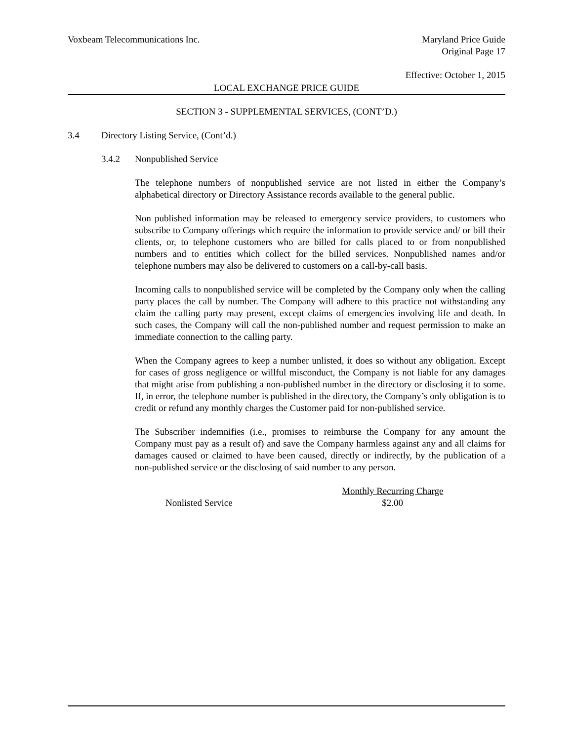Voxbeam Telecommunications Inc.
Maryland Price Guide
Original Page 17
Effective: October 1, 2015
LOCAL EXCHANGE PRICE GUIDE
SECTION 3 - SUPPLEMENTAL SERVICES, (CONT’D.)
3.4 Directory Listing Service, (Cont’d.)
3.4.2 Nonpublished Service
The telephone numbers of nonpublished service are not listed in either the Company’s alphabetical directory or Directory Assistance records available to the general public.
Non published information may be released to emergency service providers, to customers who subscribe to Company offerings which require the information to provide service and/ or bill their clients, or, to telephone customers who are billed for calls placed to or from nonpublished numbers and to entities which collect for the billed services. Nonpublished names and/or telephone numbers may also be delivered to customers on a call-by-call basis.
Incoming calls to nonpublished service will be completed by the Company only when the calling party places the call by number. The Company will adhere to this practice not withstanding any claim the calling party may present, except claims of emergencies involving life and death. In such cases, the Company will call the non-published number and request permission to make an immediate connection to the calling party.
When the Company agrees to keep a number unlisted, it does so without any obligation. Except for cases of gross negligence or willful misconduct, the Company is not liable for any damages that might arise from publishing a non-published number in the directory or disclosing it to some. If, in error, the telephone number is published in the directory, the Company’s only obligation is to credit or refund any monthly charges the Customer paid for non-published service.
The Subscriber indemnifies (i.e., promises to reimburse the Company for any amount the Company must pay as a result of) and save the Company harmless against any and all claims for damages caused or claimed to have been caused, directly or indirectly, by the publication of a non-published service or the disclosing of said number to any person.
| | Monthly Recurring Charge |
| --- | --- |
| Nonlisted Service | $2.00 |